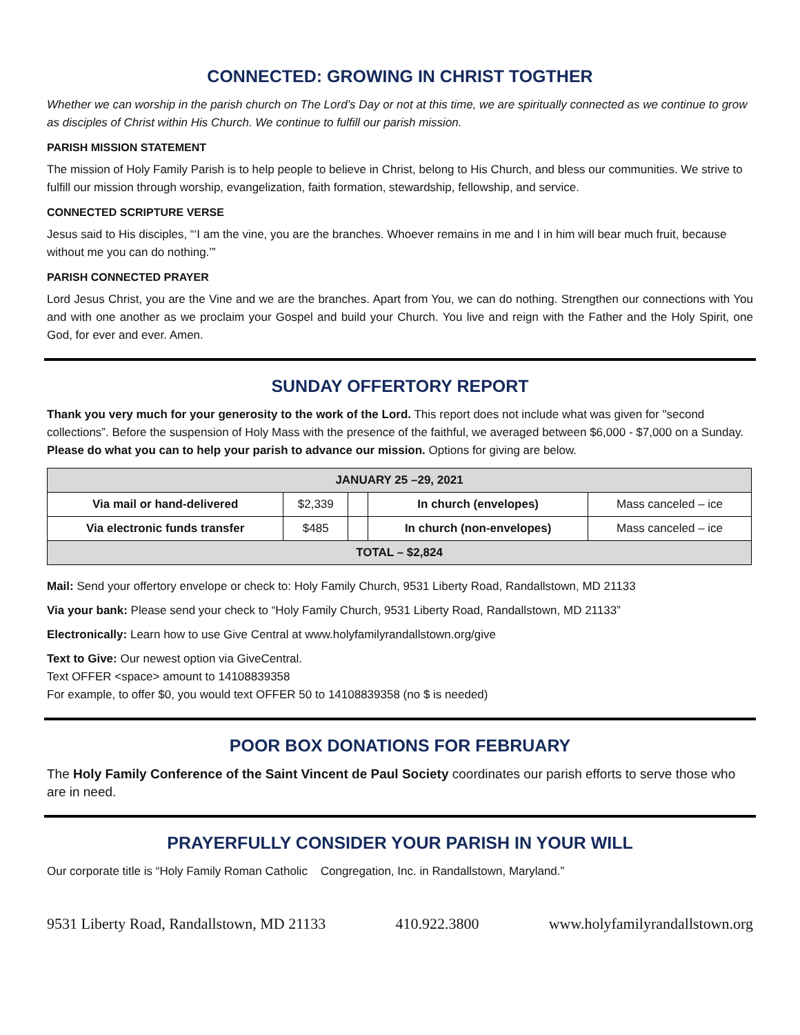CONNECTED: GROWING IN CHRIST TOGTHER
Whether we can worship in the parish church on The Lord’s Day or not at this time, we are spiritually connected as we continue to grow as disciples of Christ within His Church. We continue to fulfill our parish mission.
PARISH MISSION STATEMENT
The mission of Holy Family Parish is to help people to believe in Christ, belong to His Church, and bless our communities. We strive to fulfill our mission through worship, evangelization, faith formation, stewardship, fellowship, and service.
CONNECTED SCRIPTURE VERSE
Jesus said to His disciples, “‘I am the vine, you are the branches. Whoever remains in me and I in him will bear much fruit, because without me you can do nothing.’”
PARISH CONNECTED PRAYER
Lord Jesus Christ, you are the Vine and we are the branches. Apart from You, we can do nothing. Strengthen our connections with You and with one another as we proclaim your Gospel and build your Church. You live and reign with the Father and the Holy Spirit, one God, for ever and ever. Amen.
SUNDAY OFFERTORY REPORT
Thank you very much for your generosity to the work of the Lord. This report does not include what was given for "second collections”. Before the suspension of Holy Mass with the presence of the faithful, we averaged between $6,000 - $7,000 on a Sunday. Please do what you can to help your parish to advance our mission. Options for giving are below.
| JANUARY 25 –29, 2021 | | | | |
| Via mail or hand-delivered | $2,339 | | In church (envelopes) | Mass canceled – ice |
| Via electronic funds transfer | $485 | | In church (non-envelopes) | Mass canceled – ice |
| TOTAL – $2,824 | | | | |
Mail: Send your offertory envelope or check to: Holy Family Church, 9531 Liberty Road, Randallstown, MD 21133
Via your bank: Please send your check to “Holy Family Church, 9531 Liberty Road, Randallstown, MD 21133”
Electronically: Learn how to use Give Central at www.holyfamilyrandallstown.org/give
Text to Give: Our newest option via GiveCentral.
Text OFFER <space> amount to 14108839358
For example, to offer $0, you would text OFFER 50 to 14108839358 (no $ is needed)
POOR BOX DONATIONS FOR FEBRUARY
The Holy Family Conference of the Saint Vincent de Paul Society coordinates our parish efforts to serve those who are in need.
PRAYERFULLY CONSIDER YOUR PARISH IN YOUR WILL
Our corporate title is “Holy Family Roman Catholic Congregation, Inc. in Randallstown, Maryland.”
9531 Liberty Road, Randallstown, MD 21133 410.922.3800 www.holyfamilyrandallstown.org